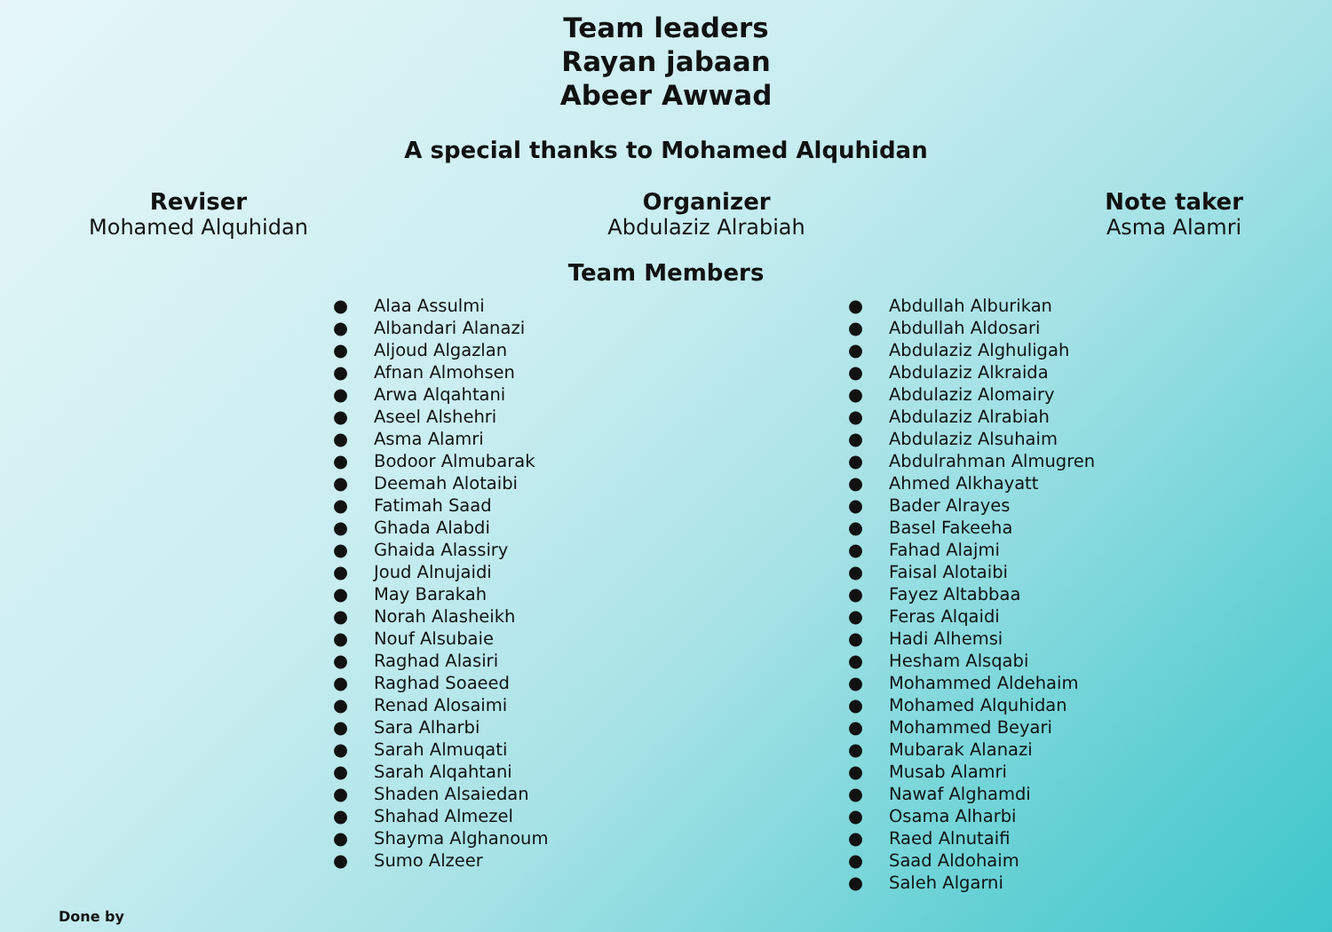Team leaders
Rayan jabaan
Abeer Awwad
A special thanks to Mohamed Alquhidan
Reviser
Mohamed Alquhidan
Organizer
Abdulaziz Alrabiah
Note taker
Asma Alamri
Team Members
● Alaa Assulmi
● Albandari Alanazi
● Aljoud Algazlan
● Afnan Almohsen
● Arwa Alqahtani
● Aseel Alshehri
● Asma Alamri
● Bodoor Almubarak
● Deemah Alotaibi
● Fatimah Saad
● Ghada Alabdi
● Ghaida Alassiry
● Joud Alnujaidi
● May Barakah
● Norah Alasheikh
● Nouf Alsubaie
● Raghad Alasiri
● Raghad Soaeed
● Renad Alosaimi
● Sara Alharbi
● Sarah Almuqati
● Sarah Alqahtani
● Shaden Alsaiedan
● Shahad Almezel
● Shayma Alghanoum
● Sumo Alzeer
● Abdullah Alburikan
● Abdullah Aldosari
● Abdulaziz Alghuligah
● Abdulaziz Alkraida
● Abdulaziz Alomairy
● Abdulaziz Alrabiah
● Abdulaziz Alsuhaim
● Abdulrahman Almugren
● Ahmed Alkhayatt
● Bader Alrayes
● Basel Fakeeha
● Fahad Alajmi
● Faisal Alotaibi
● Fayez Altabbaa
● Feras Alqaidi
● Hadi Alhemsi
● Hesham Alsqabi
● Mohammed Aldehaim
● Mohamed Alquhidan
● Mohammed Beyari
● Mubarak Alanazi
● Musab Alamri
● Nawaf Alghamdi
● Osama Alharbi
● Raed Alnutaifi
● Saad Aldohaim
● Saleh Algarni
Done by